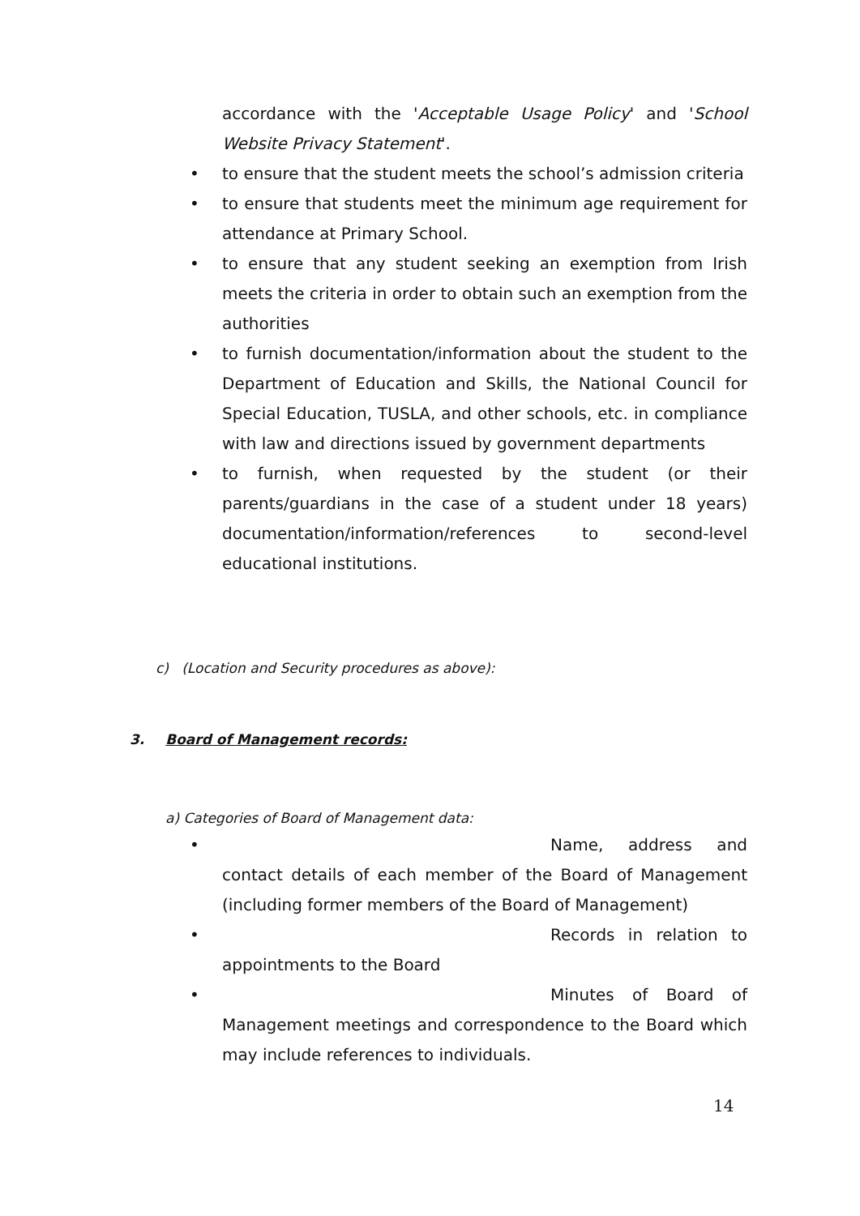accordance with the 'Acceptable Usage Policy' and 'School Website Privacy Statement'.
• to ensure that the student meets the school’s admission criteria
• to ensure that students meet the minimum age requirement for attendance at Primary School.
• to ensure that any student seeking an exemption from Irish meets the criteria in order to obtain such an exemption from the authorities
• to furnish documentation/information about the student to the Department of Education and Skills, the National Council for Special Education, TUSLA, and other schools, etc. in compliance with law and directions issued by government departments
• to furnish, when requested by the student (or their parents/guardians in the case of a student under 18 years) documentation/information/references to second-level educational institutions.
c) (Location and Security procedures as above):
3. Board of Management records:
a) Categories of Board of Management data:
• Name, address and contact details of each member of the Board of Management (including former members of the Board of Management)
• Records in relation to appointments to the Board
• Minutes of Board of Management meetings and correspondence to the Board which may include references to individuals.
14